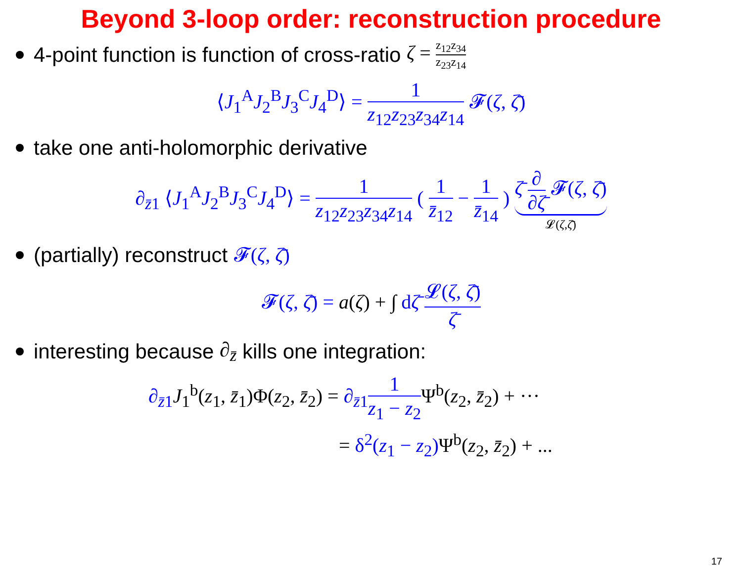Beyond 3-loop order: reconstruction procedure
4-point function is function of cross-ratio ζ = z<sub>12</sub>z<sub>34</sub> z<sub>23</sub>z<sub>14</sub>
⟨J<sub>1</sub><sup>A</sup>J<sub>2</sub><sup>B</sup>J<sub>3</sub><sup>C</sup>J<sub>4</sub><sup>D</sup>⟩ = 1 z<sub>12</sub>z<sub>23</sub>z<sub>34</sub>z<sub>14</sub> 𝓕(ζ, ζ̄)
take one anti-holomorphic derivative
∂<sub>z̄1</sub> ⟨J<sub>1</sub><sup>A</sup>J<sub>2</sub><sup>B</sup>J<sub>3</sub><sup>C</sup>J<sub>4</sub><sup>D</sup>⟩ = 1 z<sub>12</sub>z<sub>23</sub>z<sub>34</sub>z<sub>14</sub> ( 1 z̄<sub>12</sub> − 1 z̄<sub>14</sub> ) ζ̄ ∂ ∂ζ̄ 𝓕(ζ, ζ̄) 𝓛(ζ,ζ̄)
(partially) reconstruct 𝓕(ζ, ζ̄)
𝓕(ζ, ζ̄) = a(ζ) + ∫ dζ̄ 𝓛(ζ, ζ̄) ζ̄
interesting because ∂<sub>z̄</sub> kills one integration:
∂<sub>z̄1</sub>J<sub>1</sub><sup>b</sup>(z<sub>1</sub>, z̄<sub>1</sub>)Φ(z<sub>2</sub>, z̄<sub>2</sub>) = ∂<sub>z̄1</sub>1 z<sub>1</sub> − z<sub>2</sub> Ψ<sup>b</sup>(z<sub>2</sub>, z̄<sub>2</sub>) + ···
= δ<sup>2</sup>(z<sub>1</sub> − z<sub>2</sub>)Ψ<sup>b</sup>(z<sub>2</sub>, z̄<sub>2</sub>) + ...
17